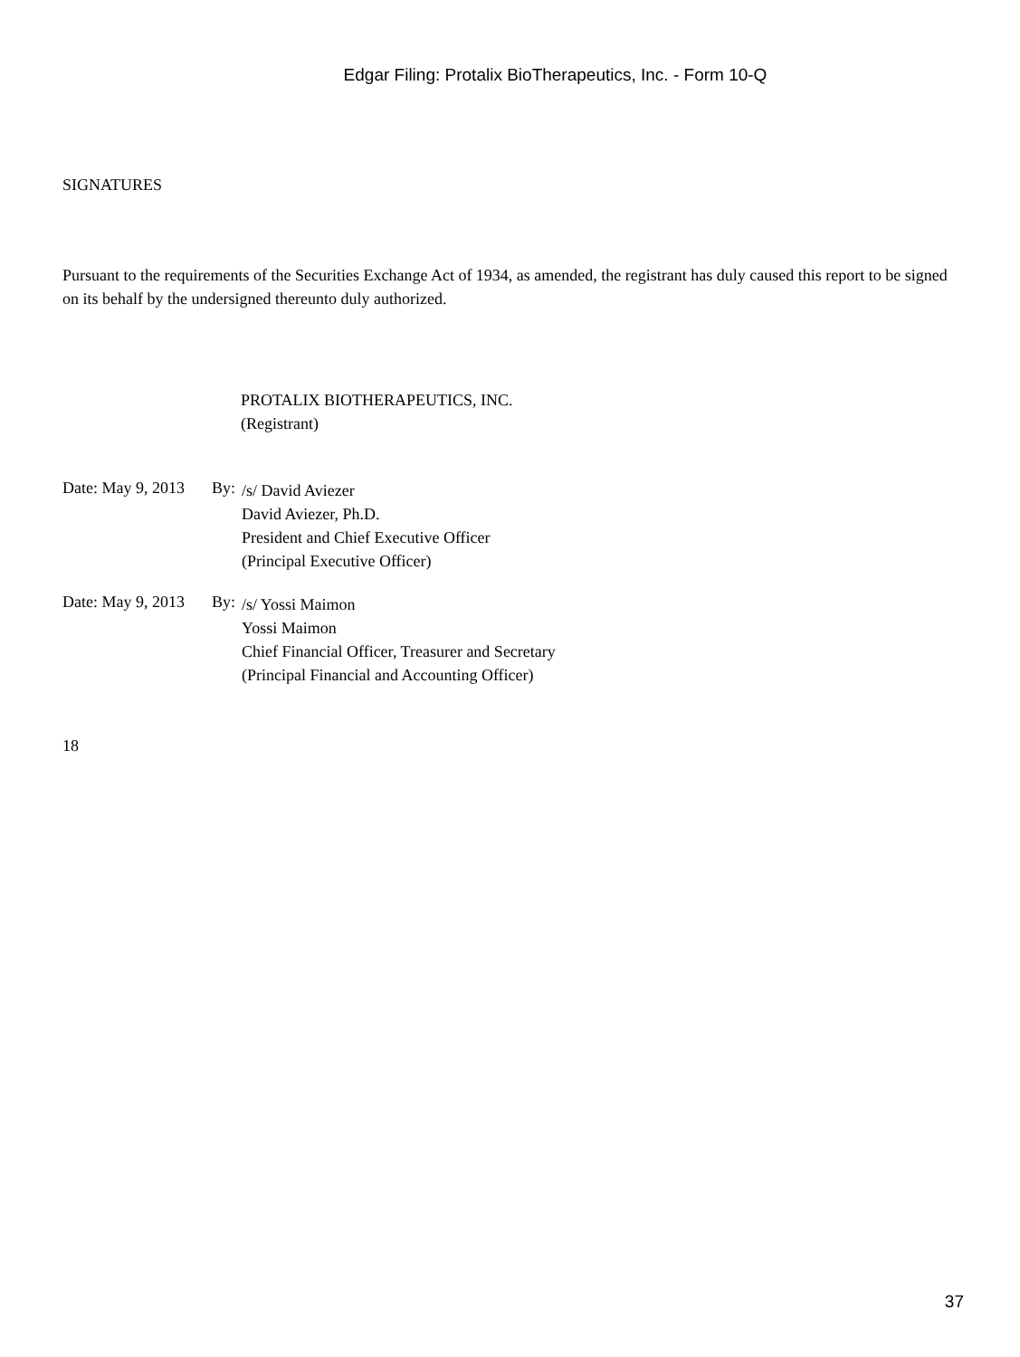Edgar Filing: Protalix BioTherapeutics, Inc. - Form 10-Q
SIGNATURES
Pursuant to the requirements of the Securities Exchange Act of 1934, as amended, the registrant has duly caused this report to be signed on its behalf by the undersigned thereunto duly authorized.
PROTALIX BIOTHERAPEUTICS, INC.
(Registrant)
Date: May 9, 2013
By:
/s/ David Aviezer
David Aviezer, Ph.D.
President and Chief Executive Officer
(Principal Executive Officer)
Date: May 9, 2013
By:
/s/ Yossi Maimon
Yossi Maimon
Chief Financial Officer, Treasurer and Secretary
(Principal Financial and Accounting Officer)
18
37